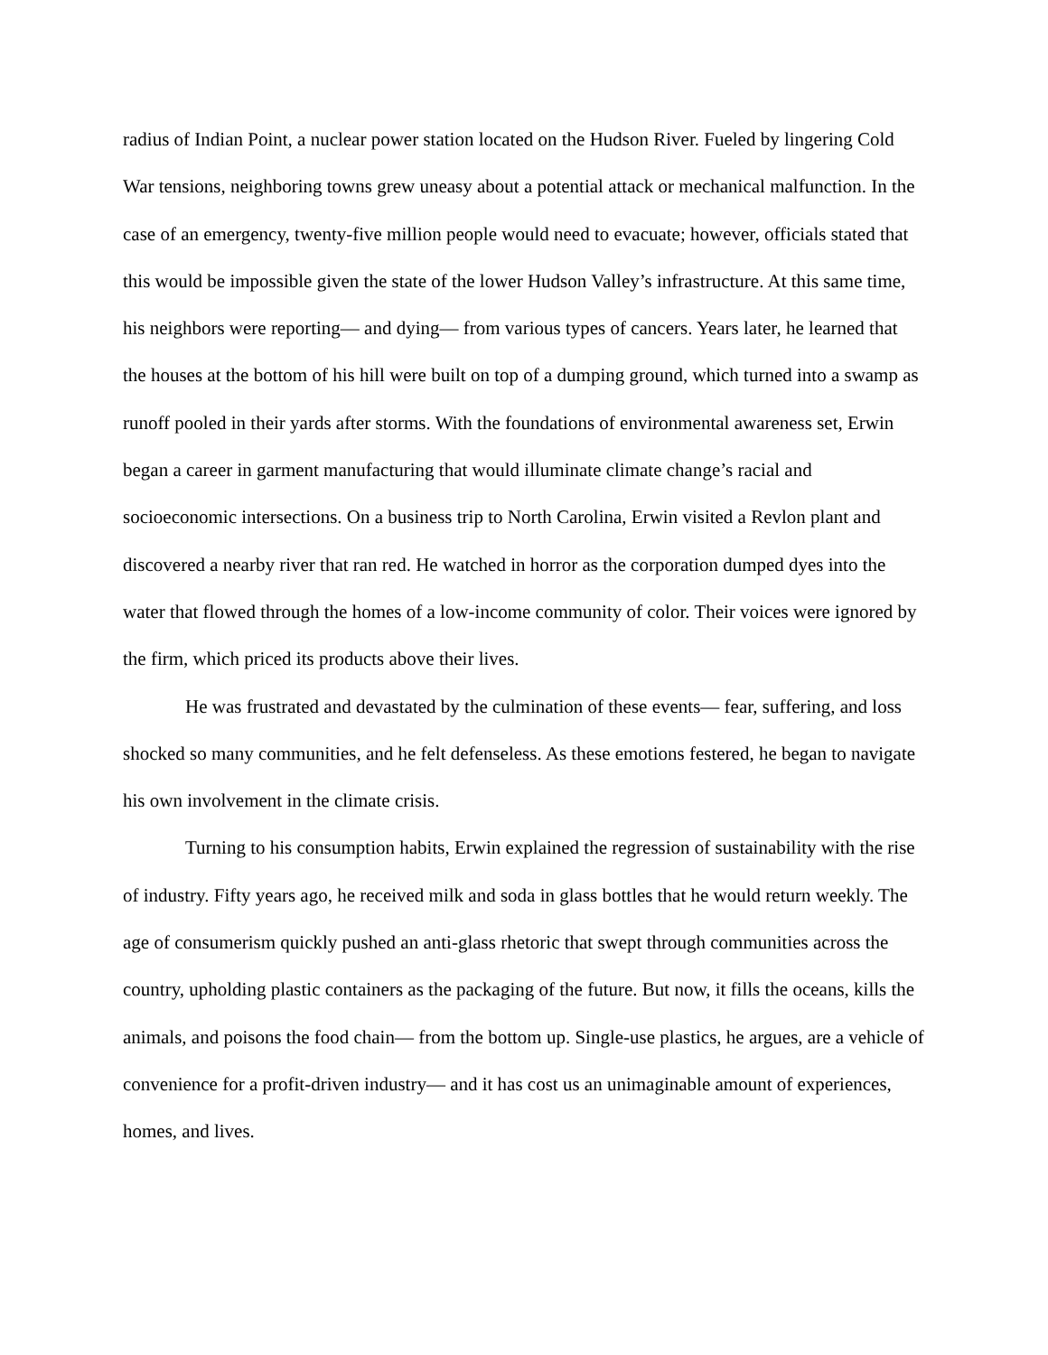radius of Indian Point, a nuclear power station located on the Hudson River. Fueled by lingering Cold War tensions, neighboring towns grew uneasy about a potential attack or mechanical malfunction. In the case of an emergency, twenty-five million people would need to evacuate; however, officials stated that this would be impossible given the state of the lower Hudson Valley’s infrastructure. At this same time, his neighbors were reporting— and dying— from various types of cancers. Years later, he learned that the houses at the bottom of his hill were built on top of a dumping ground, which turned into a swamp as runoff pooled in their yards after storms. With the foundations of environmental awareness set, Erwin began a career in garment manufacturing that would illuminate climate change’s racial and socioeconomic intersections. On a business trip to North Carolina, Erwin visited a Revlon plant and discovered a nearby river that ran red. He watched in horror as the corporation dumped dyes into the water that flowed through the homes of a low-income community of color. Their voices were ignored by the firm, which priced its products above their lives.
He was frustrated and devastated by the culmination of these events— fear, suffering, and loss shocked so many communities, and he felt defenseless. As these emotions festered, he began to navigate his own involvement in the climate crisis.
Turning to his consumption habits, Erwin explained the regression of sustainability with the rise of industry. Fifty years ago, he received milk and soda in glass bottles that he would return weekly. The age of consumerism quickly pushed an anti-glass rhetoric that swept through communities across the country, upholding plastic containers as the packaging of the future. But now, it fills the oceans, kills the animals, and poisons the food chain— from the bottom up. Single-use plastics, he argues, are a vehicle of convenience for a profit-driven industry— and it has cost us an unimaginable amount of experiences, homes, and lives.